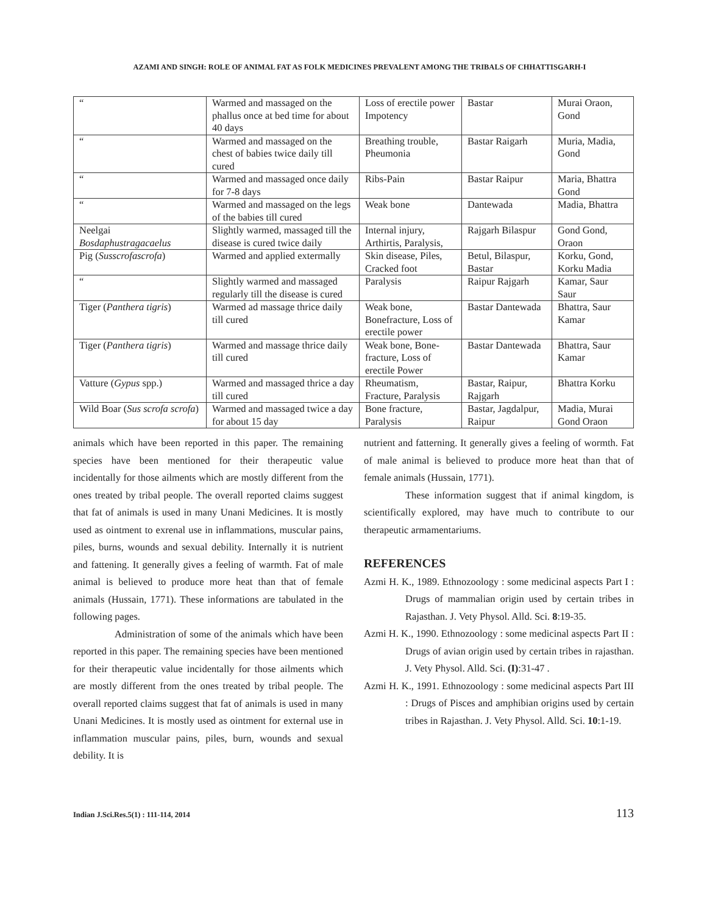AZAMI AND SINGH: ROLE OF ANIMAL FAT AS FOLK MEDICINES PREVALENT AMONG THE TRIBALS OF CHHATTISGARH-I
| “ | Warmed and massaged on the phallus once at bed time for about 40 days | Loss of erectile power Impotency | Bastar | Murai Oraon, Gond |
| “ | Warmed and massaged on the chest of babies twice daily till cured | Breathing trouble, Pheumonia | Bastar Raigarh | Muria, Madia, Gond |
| “ | Warmed and massaged once daily for 7-8 days | Ribs-Pain | Bastar Raipur | Maria, Bhattra Gond |
| “ | Warmed and massaged on the legs of the babies till cured | Weak bone | Dantewada | Madia, Bhattra |
| Neelgai Bosdaphustragacaelus | Slightly warmed, massaged till the disease is cured twice daily | Internal injury, Arthirtis, Paralysis, | Rajgarh Bilaspur | Gond Gond, Oraon |
| Pig ( Susscrofascrofa ) | Warmed and applied extermally | Skin disease, Piles, Cracked foot | Betul, Bilaspur, Bastar | Korku, Gond, Korku Madia |
| “ | Slightly warmed and massaged regularly till the disease is cured | Paralysis | Raipur Rajgarh | Kamar, Saur Saur |
| Tiger ( Panthera tigris ) | Warmed ad massage thrice daily till cured | Weak bone, Bonefracture, Loss of erectile power | Bastar Dantewada | Bhattra, Saur Kamar |
| Tiger ( Panthera tigris ) | Warmed and massage thrice daily till cured | Weak bone, Bone-fracture, Loss of erectile Power | Bastar Dantewada | Bhattra, Saur Kamar |
| Vatture ( Gypus spp.) | Warmed and massaged thrice a day till cured | Rheumatism, Fracture, Paralysis | Bastar, Raipur, Rajgarh | Bhattra Korku |
| Wild Boar ( Sus scrofa scrofa ) | Warmed and massaged twice a day for about 15 day | Bone fracture, Paralysis | Bastar, Jagdalpur, Raipur | Madia, Murai Gond Oraon |
animals which have been reported in this paper. The remaining species have been mentioned for their therapeutic value incidentally for those ailments which are mostly different from the ones treated by tribal people. The overall reported claims suggest that fat of animals is used in many Unani Medicines. It is mostly used as ointment to exrenal use in inflammations, muscular pains, piles, burns, wounds and sexual debility. Internally it is nutrient and fattening. It generally gives a feeling of warmth. Fat of male animal is believed to produce more heat than that of female animals (Hussain, 1771). These informations are tabulated in the following pages.
Administration of some of the animals which have been reported in this paper. The remaining species have been mentioned for their therapeutic value incidentally for those ailments which are mostly different from the ones treated by tribal people. The overall reported claims suggest that fat of animals is used in many Unani Medicines. It is mostly used as ointment for external use in inflammation muscular pains, piles, burn, wounds and sexual debility. It is
nutrient and fatterning. It generally gives a feeling of wormth. Fat of male animal is believed to produce more heat than that of female animals (Hussain, 1771).
These information suggest that if animal kingdom, is scientifically explored, may have much to contribute to our therapeutic armamentariums.
REFERENCES
Azmi H. K., 1989. Ethnozoology : some medicinal aspects Part I : Drugs of mammalian origin used by certain tribes in Rajasthan. J. Vety Physol. Alld. Sci. 8:19-35.
Azmi H. K., 1990. Ethnozoology : some medicinal aspects Part II : Drugs of avian origin used by certain tribes in rajasthan. J. Vety Physol. Alld. Sci. (I):31-47 .
Azmi H. K., 1991. Ethnozoology : some medicinal aspects Part III : Drugs of Pisces and amphibian origins used by certain tribes in Rajasthan. J. Vety Physol. Alld. Sci. 10:1-19.
Indian J.Sci.Res.5(1) : 111-114, 2014 113